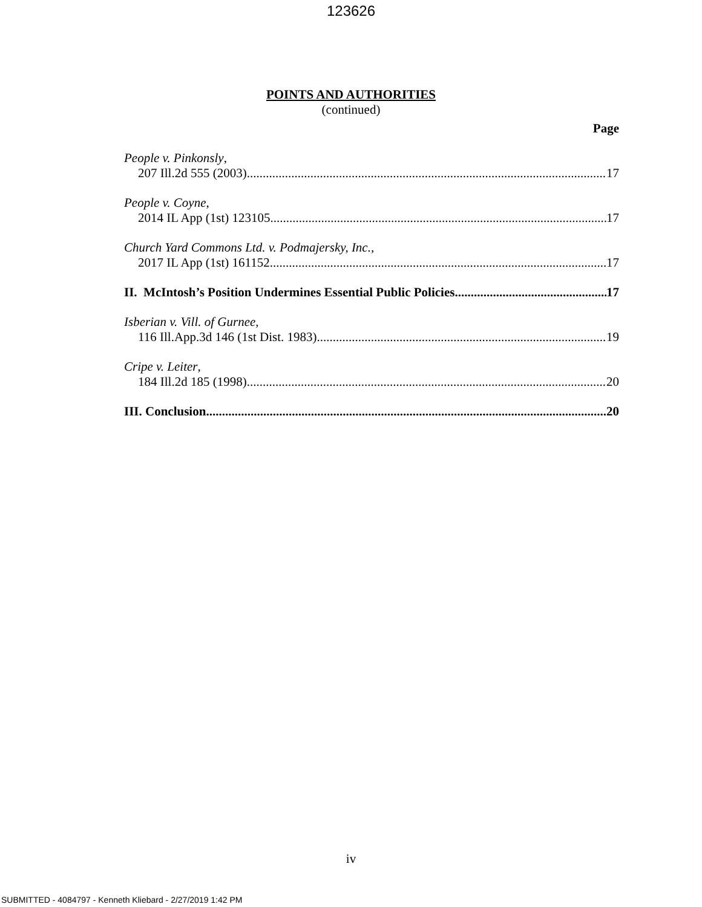123626
POINTS AND AUTHORITIES
(continued)
Page
People v. Pinkonsly,
207 Ill.2d 555 (2003) 17
People v. Coyne,
2014 IL App (1st) 123105 17
Church Yard Commons Ltd. v. Podmajersky, Inc.,
2017 IL App (1st) 161152 17
II. McIntosh’s Position Undermines Essential Public Policies. 17
Isberian v. Vill. of Gurnee,
116 Ill.App.3d 146 (1st Dist. 1983) 19
Cripe v. Leiter,
184 Ill.2d 185 (1998) 20
III. Conclusion 20
iv
SUBMITTED - 4084797 - Kenneth Kliebard - 2/27/2019 1:42 PM